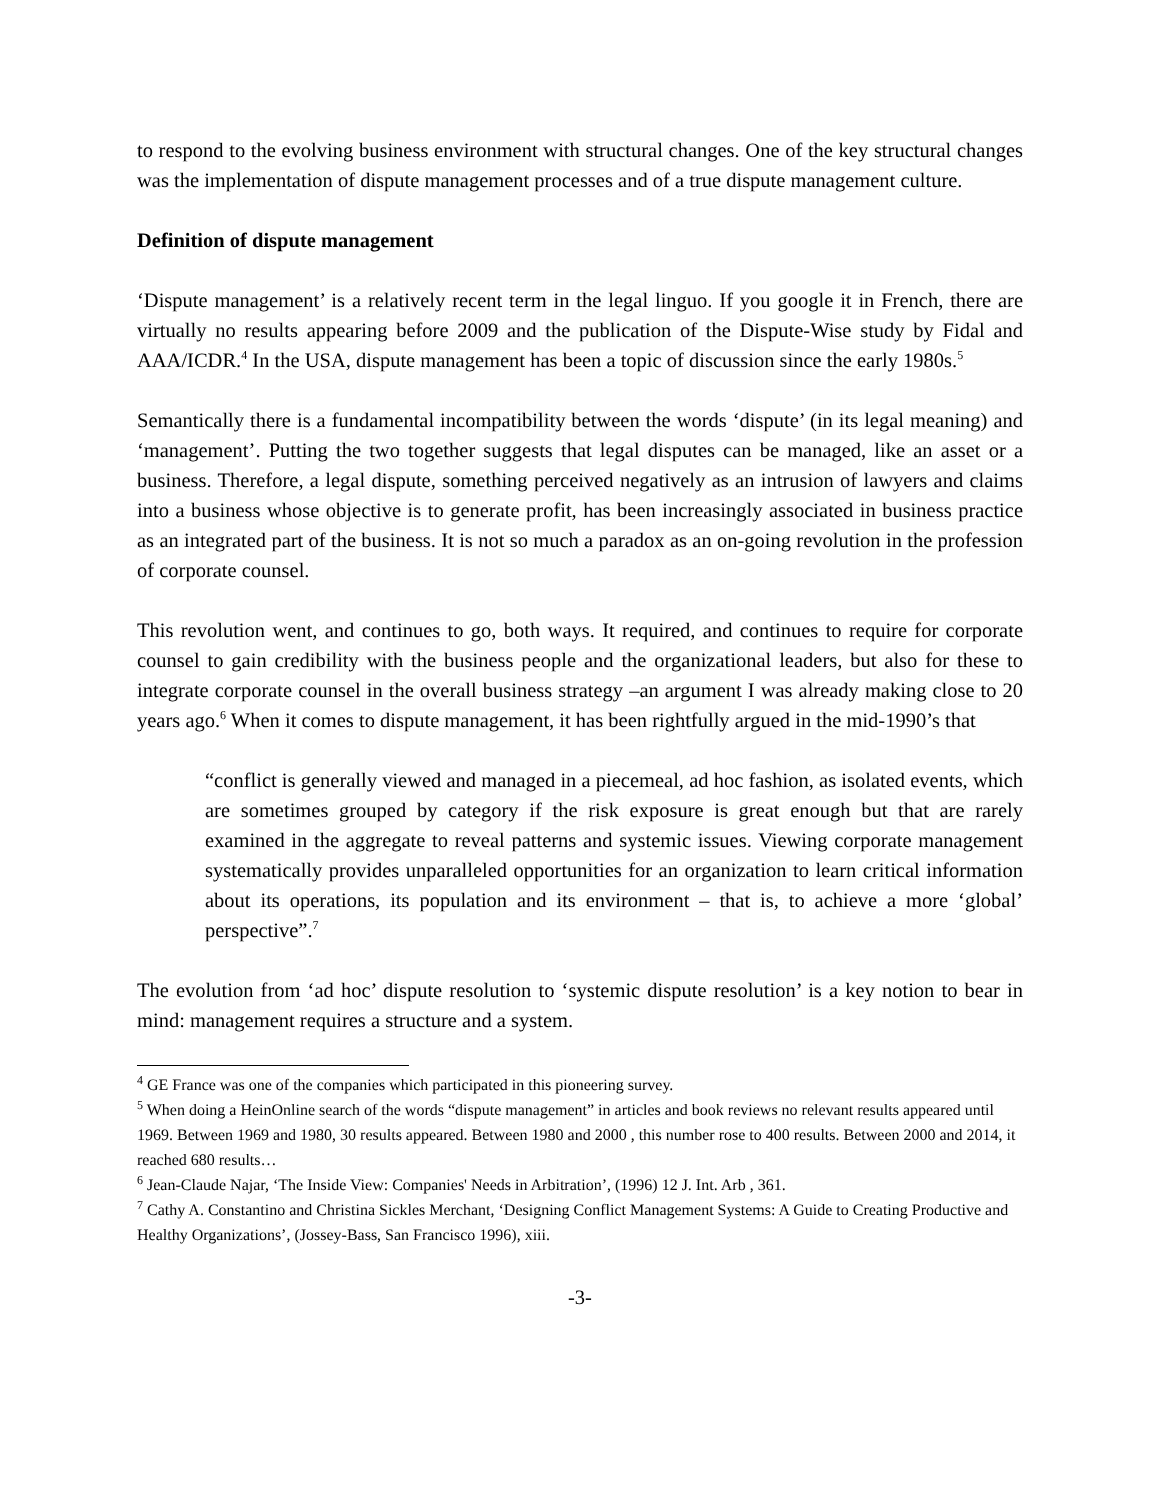to respond to the evolving business environment with structural changes. One of the key structural changes was the implementation of dispute management processes and of a true dispute management culture.
Definition of dispute management
‘Dispute management’ is a relatively recent term in the legal linguo. If you google it in French, there are virtually no results appearing before 2009 and the publication of the Dispute-Wise study by Fidal and AAA/ICDR.<sup>4</sup> In the USA, dispute management has been a topic of discussion since the early 1980s.<sup>5</sup>
Semantically there is a fundamental incompatibility between the words ‘dispute’ (in its legal meaning) and ‘management’. Putting the two together suggests that legal disputes can be managed, like an asset or a business. Therefore, a legal dispute, something perceived negatively as an intrusion of lawyers and claims into a business whose objective is to generate profit, has been increasingly associated in business practice as an integrated part of the business. It is not so much a paradox as an on-going revolution in the profession of corporate counsel.
This revolution went, and continues to go, both ways. It required, and continues to require for corporate counsel to gain credibility with the business people and the organizational leaders, but also for these to integrate corporate counsel in the overall business strategy –an argument I was already making close to 20 years ago.<sup>6</sup> When it comes to dispute management, it has been rightfully argued in the mid-1990’s that
“conflict is generally viewed and managed in a piecemeal, ad hoc fashion, as isolated events, which are sometimes grouped by category if the risk exposure is great enough but that are rarely examined in the aggregate to reveal patterns and systemic issues. Viewing corporate management systematically provides unparalleled opportunities for an organization to learn critical information about its operations, its population and its environment – that is, to achieve a more ‘global’ perspective”.<sup>7</sup>
The evolution from ‘ad hoc’ dispute resolution to ‘systemic dispute resolution’ is a key notion to bear in mind: management requires a structure and a system.
<sup>4</sup> GE France was one of the companies which participated in this pioneering survey.
<sup>5</sup> When doing a HeinOnline search of the words “dispute management” in articles and book reviews no relevant results appeared until 1969. Between 1969 and 1980, 30 results appeared. Between 1980 and 2000 , this number rose to 400 results. Between 2000 and 2014, it reached 680 results…
<sup>6</sup> Jean-Claude Najar, ‘The Inside View: Companies' Needs in Arbitration’, (1996) 12 J. Int. Arb , 361.
<sup>7</sup> Cathy A. Constantino and Christina Sickles Merchant, ‘Designing Conflict Management Systems: A Guide to Creating Productive and Healthy Organizations’, (Jossey-Bass, San Francisco 1996), xiii.
-3-